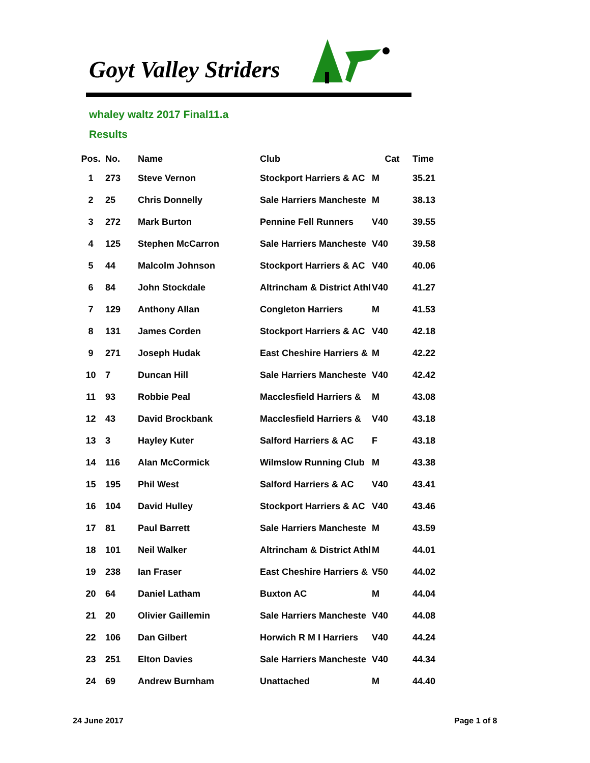Goyt Valley Striders
whaley waltz 2017 Final11.a
Results
| Pos. | No. | Name | Club | Cat | Time |
| --- | --- | --- | --- | --- | --- |
| 1 | 273 | Steve Vernon | Stockport Harriers & AC | M | 35.21 |
| 2 | 25 | Chris Donnelly | Sale Harriers Mancheste | M | 38.13 |
| 3 | 272 | Mark Burton | Pennine Fell Runners | V40 | 39.55 |
| 4 | 125 | Stephen McCarron | Sale Harriers Mancheste | V40 | 39.58 |
| 5 | 44 | Malcolm Johnson | Stockport Harriers & AC | V40 | 40.06 |
| 6 | 84 | John Stockdale | Altrincham & District Athl | V40 | 41.27 |
| 7 | 129 | Anthony Allan | Congleton Harriers | M | 41.53 |
| 8 | 131 | James Corden | Stockport Harriers & AC | V40 | 42.18 |
| 9 | 271 | Joseph Hudak | East Cheshire Harriers & | M | 42.22 |
| 10 | 7 | Duncan Hill | Sale Harriers Mancheste | V40 | 42.42 |
| 11 | 93 | Robbie Peal | Macclesfield Harriers & | M | 43.08 |
| 12 | 43 | David Brockbank | Macclesfield Harriers & | V40 | 43.18 |
| 13 | 3 | Hayley Kuter | Salford Harriers & AC | F | 43.18 |
| 14 | 116 | Alan McCormick | Wilmslow Running Club | M | 43.38 |
| 15 | 195 | Phil West | Salford Harriers & AC | V40 | 43.41 |
| 16 | 104 | David Hulley | Stockport Harriers & AC | V40 | 43.46 |
| 17 | 81 | Paul Barrett | Sale Harriers Mancheste | M | 43.59 |
| 18 | 101 | Neil Walker | Altrincham & District Athl | M | 44.01 |
| 19 | 238 | Ian Fraser | East Cheshire Harriers & | V50 | 44.02 |
| 20 | 64 | Daniel Latham | Buxton AC | M | 44.04 |
| 21 | 20 | Olivier Gaillemin | Sale Harriers Mancheste | V40 | 44.08 |
| 22 | 106 | Dan Gilbert | Horwich R M I Harriers | V40 | 44.24 |
| 23 | 251 | Elton Davies | Sale Harriers Mancheste | V40 | 44.34 |
| 24 | 69 | Andrew Burnham | Unattached | M | 44.40 |
24 June 2017 Page 1 of 8